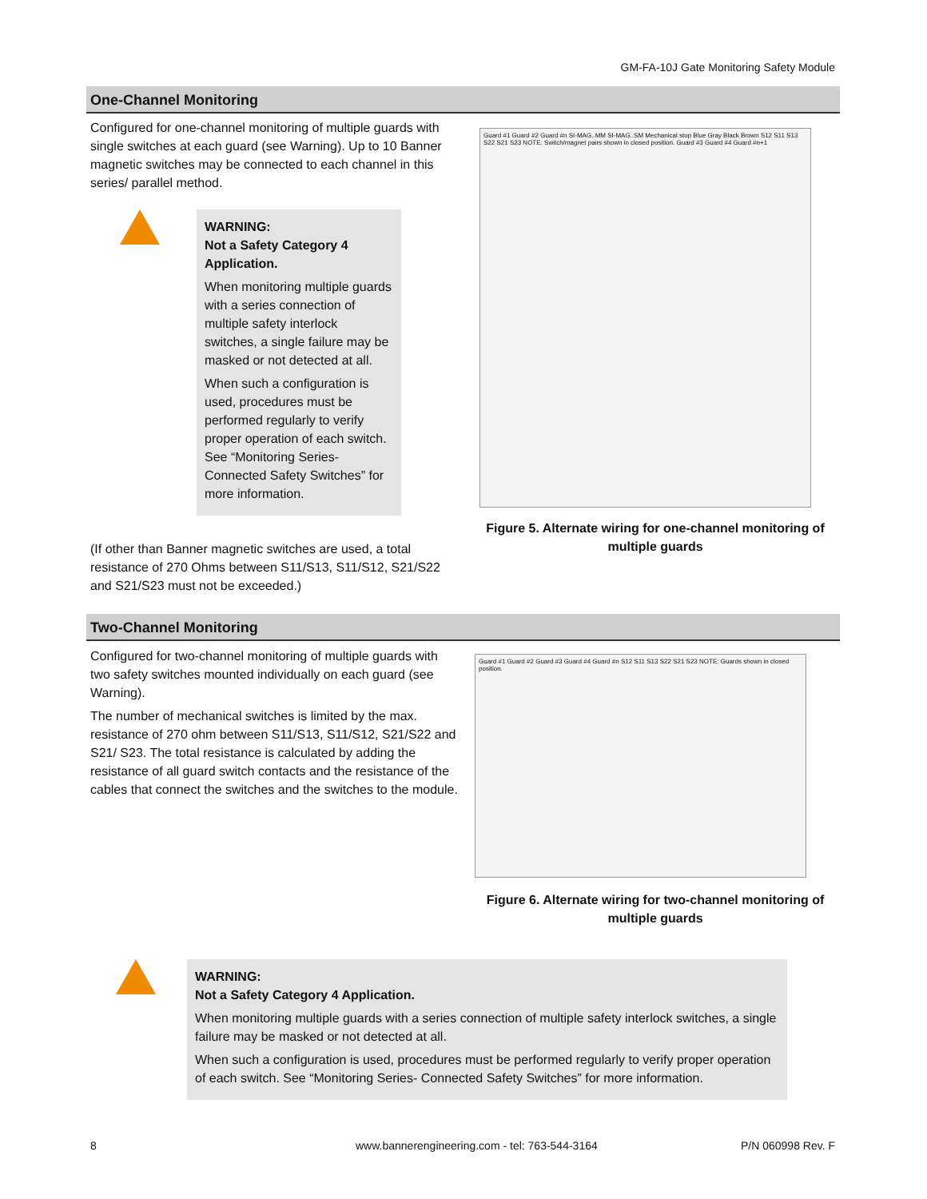GM-FA-10J Gate Monitoring Safety Module
One-Channel Monitoring
Configured for one-channel monitoring of multiple guards with single switches at each guard (see Warning). Up to 10 Banner magnetic switches may be connected to each channel in this series/ parallel method.
WARNING:
Not a Safety Category 4 Application.
When monitoring multiple guards with a series connection of multiple safety interlock switches, a single failure may be masked or not detected at all.
When such a configuration is used, procedures must be performed regularly to verify proper operation of each switch. See “Monitoring Series- Connected Safety Switches” for more information.
(If other than Banner magnetic switches are used, a total resistance of 270 Ohms between S11/S13, S11/S12, S21/S22 and S21/S23 must not be exceeded.)
Guard #1 Guard #2 Guard #n SI-MAG..MM SI-MAG..SM Mechanical stop Blue Gray Black Brown S12 S11 S13 S22 S21 S23 NOTE: Switch/magnet pairs shown in closed position. Guard #3 Guard #4 Guard #n+1
Figure 5. Alternate wiring for one-channel monitoring of multiple guards
Two-Channel Monitoring
Configured for two-channel monitoring of multiple guards with two safety switches mounted individually on each guard (see Warning).
The number of mechanical switches is limited by the max. resistance of 270 ohm between S11/S13, S11/S12, S21/S22 and S21/ S23. The total resistance is calculated by adding the resistance of all guard switch contacts and the resistance of the cables that connect the switches and the switches to the module.
Guard #1 Guard #2 Guard #3 Guard #4 Guard #n S12 S11 S13 S22 S21 S23 NOTE: Guards shown in closed position.
Figure 6. Alternate wiring for two-channel monitoring of multiple guards
WARNING:
Not a Safety Category 4 Application.
When monitoring multiple guards with a series connection of multiple safety interlock switches, a single failure may be masked or not detected at all.
When such a configuration is used, procedures must be performed regularly to verify proper operation of each switch. See “Monitoring Series- Connected Safety Switches” for more information.
8
www.bannerengineering.com - tel: 763-544-3164
P/N 060998 Rev. F